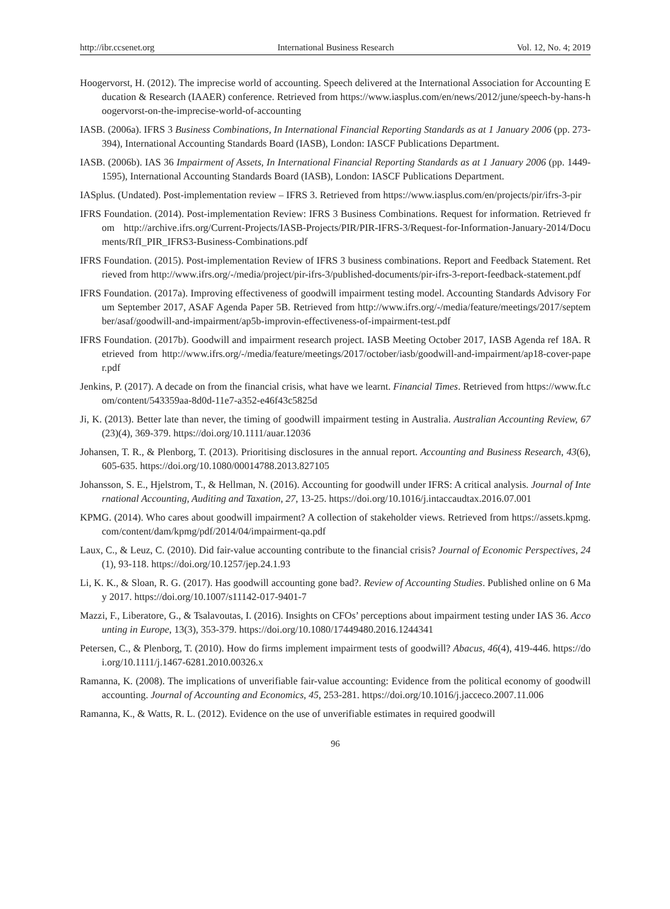http://ibr.ccsenet.org International Business Research Vol. 12, No. 4; 2019
Hoogervorst, H. (2012). The imprecise world of accounting. Speech delivered at the International Association for Accounting Education & Research (IAAER) conference. Retrieved from https://www.iasplus.com/en/news/2012/june/speech-by-hans-hoogervorst-on-the-imprecise-world-of-accounting
IASB. (2006a). IFRS 3 Business Combinations, In International Financial Reporting Standards as at 1 January 2006 (pp. 273-394), International Accounting Standards Board (IASB), London: IASCF Publications Department.
IASB. (2006b). IAS 36 Impairment of Assets, In International Financial Reporting Standards as at 1 January 2006 (pp. 1449-1595), International Accounting Standards Board (IASB), London: IASCF Publications Department.
IASplus. (Undated). Post-implementation review – IFRS 3. Retrieved from https://www.iasplus.com/en/projects/pir/ifrs-3-pir
IFRS Foundation. (2014). Post-implementation Review: IFRS 3 Business Combinations. Request for information. Retrieved from http://archive.ifrs.org/Current-Projects/IASB-Projects/PIR/PIR-IFRS-3/Request-for-Information-January-2014/Documents/RfI_PIR_IFRS3-Business-Combinations.pdf
IFRS Foundation. (2015). Post-implementation Review of IFRS 3 business combinations. Report and Feedback Statement. Retrieved from http://www.ifrs.org/-/media/project/pir-ifrs-3/published-documents/pir-ifrs-3-report-feedback-statement.pdf
IFRS Foundation. (2017a). Improving effectiveness of goodwill impairment testing model. Accounting Standards Advisory Forum September 2017, ASAF Agenda Paper 5B. Retrieved from http://www.ifrs.org/-/media/feature/meetings/2017/september/asaf/goodwill-and-impairment/ap5b-improvin-effectiveness-of-impairment-test.pdf
IFRS Foundation. (2017b). Goodwill and impairment research project. IASB Meeting October 2017, IASB Agenda ref 18A. Retrieved from http://www.ifrs.org/-/media/feature/meetings/2017/october/iasb/goodwill-and-impairment/ap18-cover-paper.pdf
Jenkins, P. (2017). A decade on from the financial crisis, what have we learnt. Financial Times. Retrieved from https://www.ft.com/content/543359aa-8d0d-11e7-a352-e46f43c5825d
Ji, K. (2013). Better late than never, the timing of goodwill impairment testing in Australia. Australian Accounting Review, 67(23)(4), 369-379. https://doi.org/10.1111/auar.12036
Johansen, T. R., & Plenborg, T. (2013). Prioritising disclosures in the annual report. Accounting and Business Research, 43(6), 605-635. https://doi.org/10.1080/00014788.2013.827105
Johansson, S. E., Hjelstrom, T., & Hellman, N. (2016). Accounting for goodwill under IFRS: A critical analysis. Journal of International Accounting, Auditing and Taxation, 27, 13-25. https://doi.org/10.1016/j.intaccaudtax.2016.07.001
KPMG. (2014). Who cares about goodwill impairment? A collection of stakeholder views. Retrieved from https://assets.kpmg.com/content/dam/kpmg/pdf/2014/04/impairment-qa.pdf
Laux, C., & Leuz, C. (2010). Did fair-value accounting contribute to the financial crisis? Journal of Economic Perspectives, 24(1), 93-118. https://doi.org/10.1257/jep.24.1.93
Li, K. K., & Sloan, R. G. (2017). Has goodwill accounting gone bad?. Review of Accounting Studies. Published online on 6 May 2017. https://doi.org/10.1007/s11142-017-9401-7
Mazzi, F., Liberatore, G., & Tsalavoutas, I. (2016). Insights on CFOs’ perceptions about impairment testing under IAS 36. Accounting in Europe, 13(3), 353-379. https://doi.org/10.1080/17449480.2016.1244341
Petersen, C., & Plenborg, T. (2010). How do firms implement impairment tests of goodwill? Abacus, 46(4), 419-446. https://doi.org/10.1111/j.1467-6281.2010.00326.x
Ramanna, K. (2008). The implications of unverifiable fair-value accounting: Evidence from the political economy of goodwill accounting. Journal of Accounting and Economics, 45, 253-281. https://doi.org/10.1016/j.jacceco.2007.11.006
Ramanna, K., & Watts, R. L. (2012). Evidence on the use of unverifiable estimates in required goodwill
96